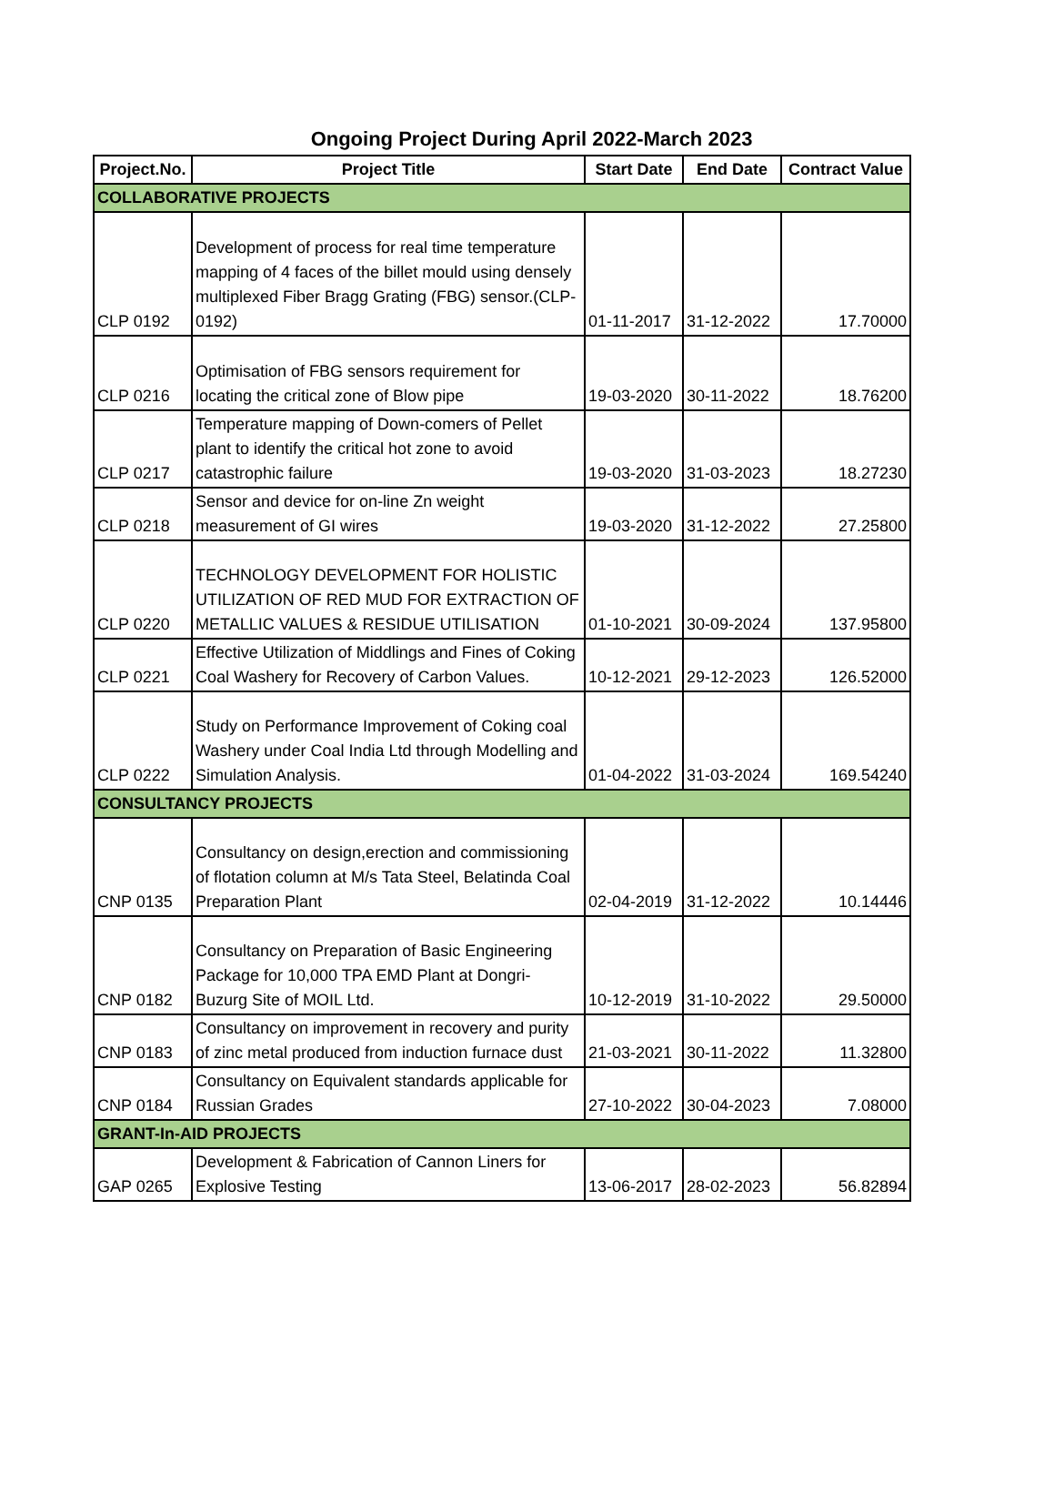Ongoing Project During April 2022-March 2023
| Project.No. | Project Title | Start Date | End Date | Contract Value |
| --- | --- | --- | --- | --- |
| COLLABORATIVE PROJECTS | | | | |
| CLP 0192 | Development of process for real time temperature mapping of 4 faces of the billet mould using densely multiplexed Fiber Bragg Grating (FBG) sensor.(CLP-0192) | 01-11-2017 | 31-12-2022 | 17.70000 |
| CLP 0216 | Optimisation of FBG sensors requirement for locating the critical zone of Blow pipe | 19-03-2020 | 30-11-2022 | 18.76200 |
| CLP 0217 | Temperature mapping of Down-comers of Pellet plant to identify the critical hot zone to avoid catastrophic failure | 19-03-2020 | 31-03-2023 | 18.27230 |
| CLP 0218 | Sensor and device for on-line Zn weight measurement of GI wires | 19-03-2020 | 31-12-2022 | 27.25800 |
| CLP 0220 | TECHNOLOGY DEVELOPMENT FOR HOLISTIC UTILIZATION OF RED MUD FOR EXTRACTION OF METALLIC VALUES & RESIDUE UTILISATION | 01-10-2021 | 30-09-2024 | 137.95800 |
| CLP 0221 | Effective Utilization of Middlings and Fines of Coking Coal Washery for Recovery of Carbon Values. | 10-12-2021 | 29-12-2023 | 126.52000 |
| CLP 0222 | Study on Performance Improvement of Coking coal Washery under Coal India Ltd through Modelling and Simulation Analysis. | 01-04-2022 | 31-03-2024 | 169.54240 |
| CONSULTANCY PROJECTS | | | | |
| CNP 0135 | Consultancy on design,erection and commissioning of flotation column at M/s Tata Steel, Belatinda Coal Preparation Plant | 02-04-2019 | 31-12-2022 | 10.14446 |
| CNP 0182 | Consultancy on Preparation of Basic Engineering Package for 10,000 TPA EMD Plant at Dongri-Buzurg Site of MOIL Ltd. | 10-12-2019 | 31-10-2022 | 29.50000 |
| CNP 0183 | Consultancy on improvement in recovery and purity of zinc metal produced from induction furnace dust | 21-03-2021 | 30-11-2022 | 11.32800 |
| CNP 0184 | Consultancy on Equivalent standards applicable for Russian Grades | 27-10-2022 | 30-04-2023 | 7.08000 |
| GRANT-In-AID PROJECTS | | | | |
| GAP 0265 | Development & Fabrication of Cannon Liners for Explosive Testing | 13-06-2017 | 28-02-2023 | 56.82894 |